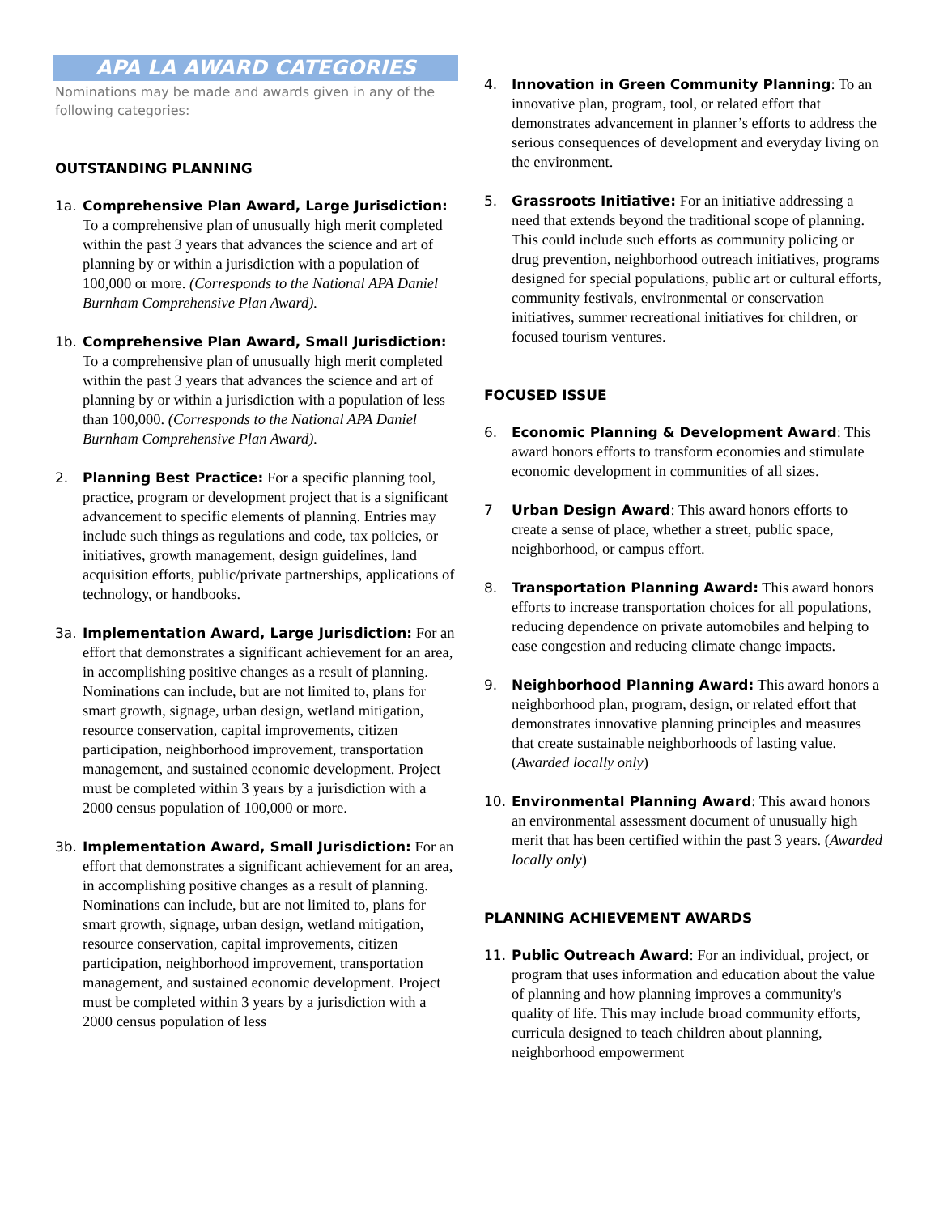APA LA AWARD CATEGORIES
Nominations may be made and awards given in any of the following categories:
OUTSTANDING PLANNING
1a. Comprehensive Plan Award, Large Jurisdiction: To a comprehensive plan of unusually high merit completed within the past 3 years that advances the science and art of planning by or within a jurisdiction with a population of 100,000 or more. (Corresponds to the National APA Daniel Burnham Comprehensive Plan Award).
1b. Comprehensive Plan Award, Small Jurisdiction: To a comprehensive plan of unusually high merit completed within the past 3 years that advances the science and art of planning by or within a jurisdiction with a population of less than 100,000. (Corresponds to the National APA Daniel Burnham Comprehensive Plan Award).
2. Planning Best Practice: For a specific planning tool, practice, program or development project that is a significant advancement to specific elements of planning. Entries may include such things as regulations and code, tax policies, or initiatives, growth management, design guidelines, land acquisition efforts, public/private partnerships, applications of technology, or handbooks.
3a. Implementation Award, Large Jurisdiction: For an effort that demonstrates a significant achievement for an area, in accomplishing positive changes as a result of planning. Nominations can include, but are not limited to, plans for smart growth, signage, urban design, wetland mitigation, resource conservation, capital improvements, citizen participation, neighborhood improvement, transportation management, and sustained economic development. Project must be completed within 3 years by a jurisdiction with a 2000 census population of 100,000 or more.
3b. Implementation Award, Small Jurisdiction: For an effort that demonstrates a significant achievement for an area, in accomplishing positive changes as a result of planning. Nominations can include, but are not limited to, plans for smart growth, signage, urban design, wetland mitigation, resource conservation, capital improvements, citizen participation, neighborhood improvement, transportation management, and sustained economic development. Project must be completed within 3 years by a jurisdiction with a 2000 census population of less
4. Innovation in Green Community Planning: To an innovative plan, program, tool, or related effort that demonstrates advancement in planner’s efforts to address the serious consequences of development and everyday living on the environment.
5. Grassroots Initiative: For an initiative addressing a need that extends beyond the traditional scope of planning. This could include such efforts as community policing or drug prevention, neighborhood outreach initiatives, programs designed for special populations, public art or cultural efforts, community festivals, environmental or conservation initiatives, summer recreational initiatives for children, or focused tourism ventures.
FOCUSED ISSUE
6. Economic Planning & Development Award: This award honors efforts to transform economies and stimulate economic development in communities of all sizes.
7 Urban Design Award: This award honors efforts to create a sense of place, whether a street, public space, neighborhood, or campus effort.
8. Transportation Planning Award: This award honors efforts to increase transportation choices for all populations, reducing dependence on private automobiles and helping to ease congestion and reducing climate change impacts.
9. Neighborhood Planning Award: This award honors a neighborhood plan, program, design, or related effort that demonstrates innovative planning principles and measures that create sustainable neighborhoods of lasting value. (Awarded locally only)
10. Environmental Planning Award: This award honors an environmental assessment document of unusually high merit that has been certified within the past 3 years. (Awarded locally only)
PLANNING ACHIEVEMENT AWARDS
11. Public Outreach Award: For an individual, project, or program that uses information and education about the value of planning and how planning improves a community's quality of life. This may include broad community efforts, curricula designed to teach children about planning, neighborhood empowerment